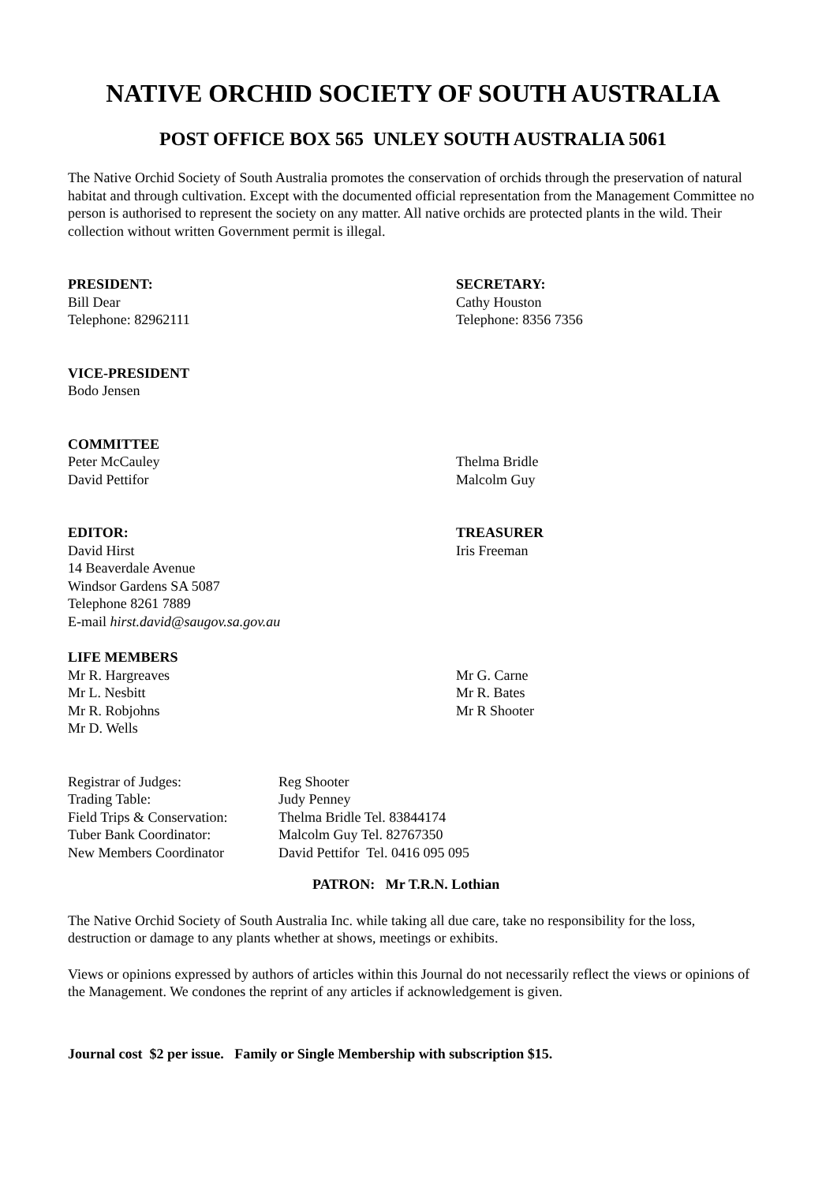NATIVE ORCHID SOCIETY OF SOUTH AUSTRALIA
POST OFFICE BOX 565 UNLEY SOUTH AUSTRALIA 5061
The Native Orchid Society of South Australia promotes the conservation of orchids through the preservation of natural habitat and through cultivation. Except with the documented official representation from the Management Committee no person is authorised to represent the society on any matter. All native orchids are protected plants in the wild. Their collection without written Government permit is illegal.
PRESIDENT:
Bill Dear
Telephone: 82962111
SECRETARY:
Cathy Houston
Telephone: 8356 7356
VICE-PRESIDENT
Bodo Jensen
COMMITTEE
Peter McCauley
David Pettifor
Thelma Bridle
Malcolm Guy
EDITOR:
David Hirst
14 Beaverdale Avenue
Windsor Gardens SA 5087
Telephone 8261 7889
E-mail hirst.david@saugov.sa.gov.au
TREASURER
Iris Freeman
LIFE MEMBERS
Mr R. Hargreaves
Mr L. Nesbitt
Mr R. Robjohns
Mr D. Wells
Mr G. Carne
Mr R. Bates
Mr R Shooter
| Registrar of Judges: | Reg Shooter |
| Trading Table: | Judy Penney |
| Field Trips & Conservation: | Thelma Bridle Tel. 83844174 |
| Tuber Bank Coordinator: | Malcolm Guy Tel. 82767350 |
| New Members Coordinator | David Pettifor Tel. 0416 095 095 |
PATRON: Mr T.R.N. Lothian
The Native Orchid Society of South Australia Inc. while taking all due care, take no responsibility for the loss, destruction or damage to any plants whether at shows, meetings or exhibits.
Views or opinions expressed by authors of articles within this Journal do not necessarily reflect the views or opinions of the Management. We condones the reprint of any articles if acknowledgement is given.
Journal cost $2 per issue. Family or Single Membership with subscription $15.